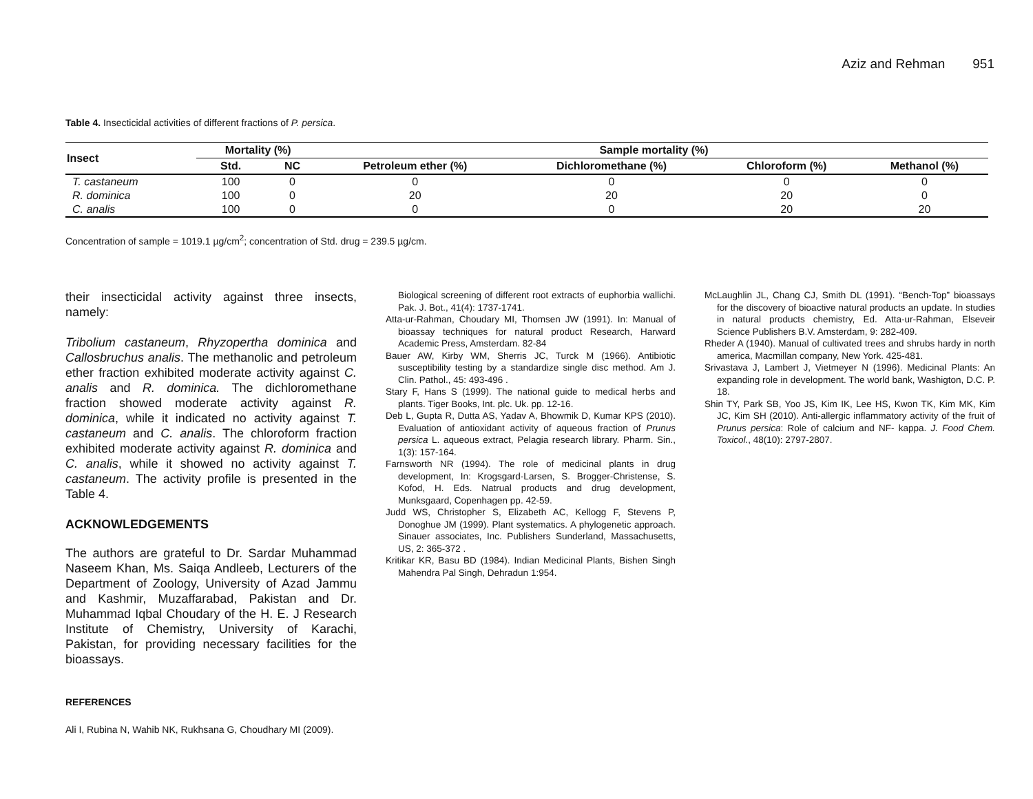Aziz and Rehman 951
Table 4. Insecticidal activities of different fractions of P. persica.
| Insect | Mortality (%) | | Sample mortality (%) | | | |
| --- | --- | --- | --- | --- | --- | --- |
| | Std. | NC | Petroleum ether (%) | Dichloromethane (%) | Chloroform (%) | Methanol (%) |
| T. castaneum | 100 | 0 | 0 | 0 | 0 | 0 |
| R. dominica | 100 | 0 | 20 | 20 | 20 | 0 |
| C. analis | 100 | 0 | 0 | 0 | 20 | 20 |
Concentration of sample = 1019.1 µg/cm<sup>2</sup>; concentration of Std. drug = 239.5 µg/cm.
their insecticidal activity against three insects, namely:
Tribolium castaneum, Rhyzopertha dominica and Callosbruchus analis. The methanolic and petroleum ether fraction exhibited moderate activity against C. analis and R. dominica. The dichloromethane fraction showed moderate activity against R. dominica, while it indicated no activity against T. castaneum and C. analis. The chloroform fraction exhibited moderate activity against R. dominica and C. analis, while it showed no activity against T. castaneum. The activity profile is presented in the Table 4.
ACKNOWLEDGEMENTS
The authors are grateful to Dr. Sardar Muhammad Naseem Khan, Ms. Saiqa Andleeb, Lecturers of the Department of Zoology, University of Azad Jammu and Kashmir, Muzaffarabad, Pakistan and Dr. Muhammad Iqbal Choudary of the H. E. J Research Institute of Chemistry, University of Karachi, Pakistan, for providing necessary facilities for the bioassays.
REFERENCES
Ali I, Rubina N, Wahib NK, Rukhsana G, Choudhary MI (2009).
Biological screening of different root extracts of euphorbia wallichi. Pak. J. Bot., 41(4): 1737-1741.
Atta-ur-Rahman, Choudary MI, Thomsen JW (1991). In: Manual of bioassay techniques for natural product Research, Harward Academic Press, Amsterdam. 82-84
Bauer AW, Kirby WM, Sherris JC, Turck M (1966). Antibiotic susceptibility testing by a standardize single disc method. Am J. Clin. Pathol., 45: 493-496 .
Stary F, Hans S (1999). The national guide to medical herbs and plants. Tiger Books, Int. plc. Uk. pp. 12-16.
Deb L, Gupta R, Dutta AS, Yadav A, Bhowmik D, Kumar KPS (2010). Evaluation of antioxidant activity of aqueous fraction of Prunus persica L. aqueous extract, Pelagia research library. Pharm. Sin., 1(3): 157-164.
Farnsworth NR (1994). The role of medicinal plants in drug development, In: Krogsgard-Larsen, S. Brogger-Christense, S. Kofod, H. Eds. Natrual products and drug development, Munksgaard, Copenhagen pp. 42-59.
Judd WS, Christopher S, Elizabeth AC, Kellogg F, Stevens P, Donoghue JM (1999). Plant systematics. A phylogenetic approach. Sinauer associates, Inc. Publishers Sunderland, Massachusetts, US, 2: 365-372 .
Kritikar KR, Basu BD (1984). Indian Medicinal Plants, Bishen Singh Mahendra Pal Singh, Dehradun 1:954.
McLaughlin JL, Chang CJ, Smith DL (1991). “Bench-Top” bioassays for the discovery of bioactive natural products an update. In studies in natural products chemistry, Ed. Atta-ur-Rahman, Elseveir Science Publishers B.V. Amsterdam, 9: 282-409.
Rheder A (1940). Manual of cultivated trees and shrubs hardy in north america, Macmillan company, New York. 425-481.
Srivastava J, Lambert J, Vietmeyer N (1996). Medicinal Plants: An expanding role in development. The world bank, Washigton, D.C. P. 18.
Shin TY, Park SB, Yoo JS, Kim IK, Lee HS, Kwon TK, Kim MK, Kim JC, Kim SH (2010). Anti-allergic inflammatory activity of the fruit of Prunus persica: Role of calcium and NF- kappa. J. Food Chem. Toxicol., 48(10): 2797-2807.